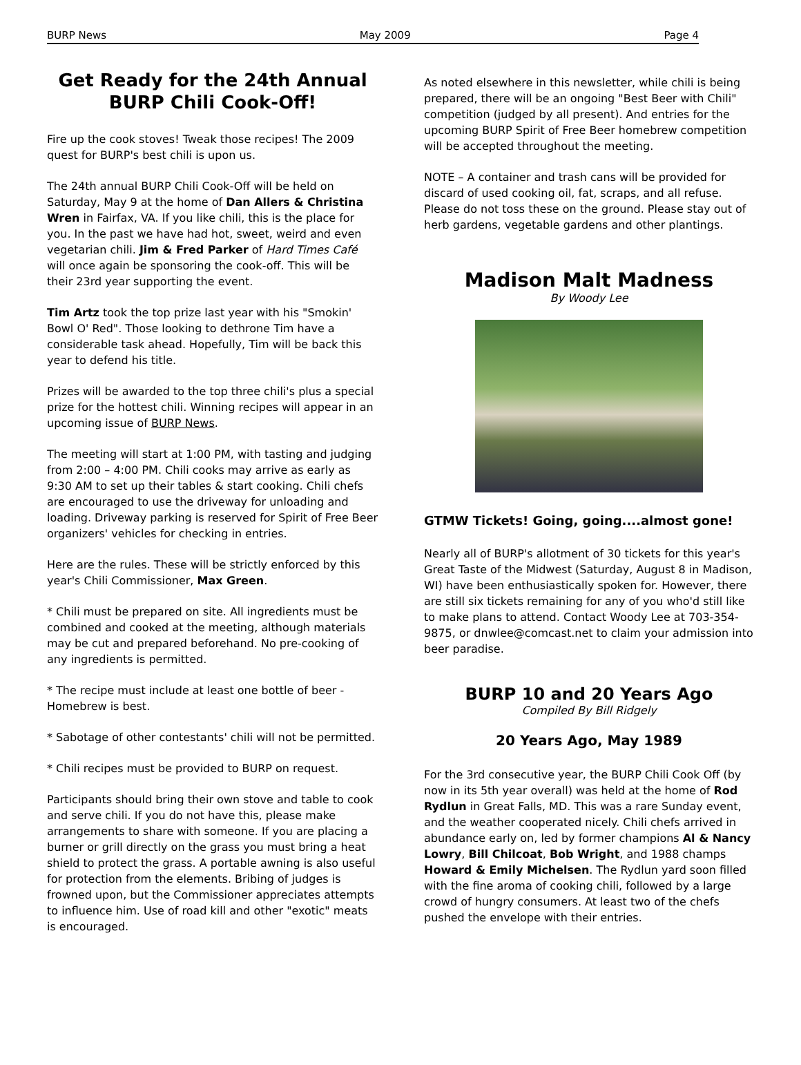BURP News May 2009 Page 4
Get Ready for the 24th Annual BURP Chili Cook-Off!
Fire up the cook stoves! Tweak those recipes! The 2009 quest for BURP's best chili is upon us.
The 24th annual BURP Chili Cook-Off will be held on Saturday, May 9 at the home of Dan Allers & Christina Wren in Fairfax, VA. If you like chili, this is the place for you. In the past we have had hot, sweet, weird and even vegetarian chili. Jim & Fred Parker of Hard Times Café will once again be sponsoring the cook-off. This will be their 23rd year supporting the event.
Tim Artz took the top prize last year with his "Smokin' Bowl O' Red". Those looking to dethrone Tim have a considerable task ahead. Hopefully, Tim will be back this year to defend his title.
Prizes will be awarded to the top three chili's plus a special prize for the hottest chili. Winning recipes will appear in an upcoming issue of BURP News.
The meeting will start at 1:00 PM, with tasting and judging from 2:00 – 4:00 PM. Chili cooks may arrive as early as 9:30 AM to set up their tables & start cooking. Chili chefs are encouraged to use the driveway for unloading and loading. Driveway parking is reserved for Spirit of Free Beer organizers' vehicles for checking in entries.
Here are the rules. These will be strictly enforced by this year's Chili Commissioner, Max Green.
* Chili must be prepared on site. All ingredients must be combined and cooked at the meeting, although materials may be cut and prepared beforehand. No pre-cooking of any ingredients is permitted.
* The recipe must include at least one bottle of beer - Homebrew is best.
* Sabotage of other contestants' chili will not be permitted.
* Chili recipes must be provided to BURP on request.
Participants should bring their own stove and table to cook and serve chili. If you do not have this, please make arrangements to share with someone. If you are placing a burner or grill directly on the grass you must bring a heat shield to protect the grass. A portable awning is also useful for protection from the elements. Bribing of judges is frowned upon, but the Commissioner appreciates attempts to influence him. Use of road kill and other "exotic" meats is encouraged.
As noted elsewhere in this newsletter, while chili is being prepared, there will be an ongoing "Best Beer with Chili" competition (judged by all present). And entries for the upcoming BURP Spirit of Free Beer homebrew competition will be accepted throughout the meeting.
NOTE – A container and trash cans will be provided for discard of used cooking oil, fat, scraps, and all refuse. Please do not toss these on the ground. Please stay out of herb gardens, vegetable gardens and other plantings.
Madison Malt Madness
By Woody Lee
GTMW Tickets! Going, going....almost gone!
Nearly all of BURP's allotment of 30 tickets for this year's Great Taste of the Midwest (Saturday, August 8 in Madison, WI) have been enthusiastically spoken for. However, there are still six tickets remaining for any of you who'd still like to make plans to attend. Contact Woody Lee at 703-354-9875, or dnwlee@comcast.net to claim your admission into beer paradise.
BURP 10 and 20 Years Ago
Compiled By Bill Ridgely
20 Years Ago, May 1989
For the 3rd consecutive year, the BURP Chili Cook Off (by now in its 5th year overall) was held at the home of Rod Rydlun in Great Falls, MD. This was a rare Sunday event, and the weather cooperated nicely. Chili chefs arrived in abundance early on, led by former champions Al & Nancy Lowry, Bill Chilcoat, Bob Wright, and 1988 champs Howard & Emily Michelsen. The Rydlun yard soon filled with the fine aroma of cooking chili, followed by a large crowd of hungry consumers. At least two of the chefs pushed the envelope with their entries.